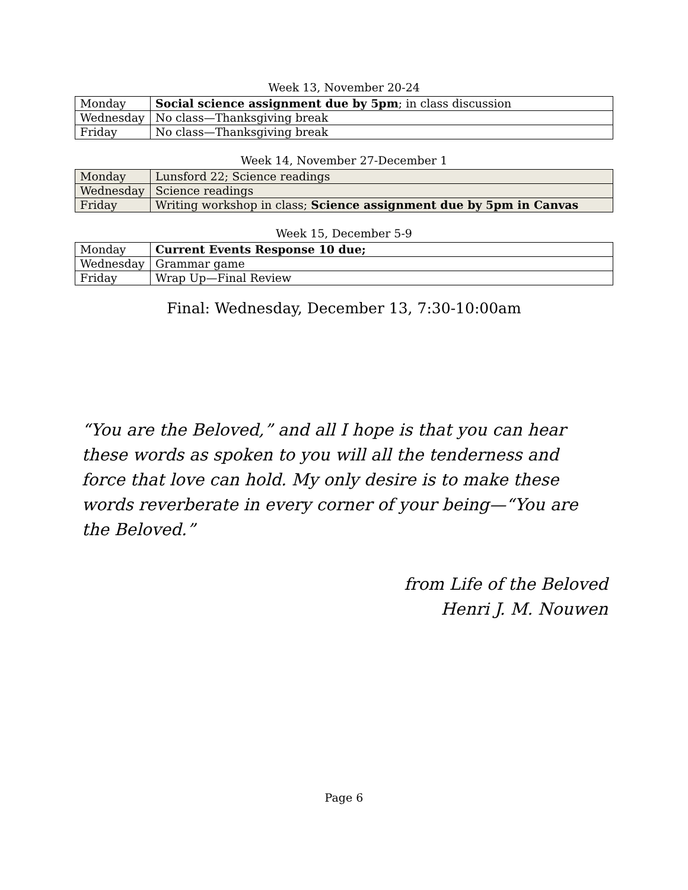Week 13, November 20-24
| Monday | Social science assignment due by 5pm ; in class discussion |
| Wednesday | No class—Thanksgiving break |
| Friday | No class—Thanksgiving break |
Week 14, November 27-December 1
| Monday | Lunsford 22; Science readings |
| Wednesday | Science readings |
| Friday | Writing workshop in class; Science assignment due by 5pm in Canvas |
Week 15, December 5-9
| Monday | Current Events Response 10 due; |
| Wednesday | Grammar game |
| Friday | Wrap Up—Final Review |
Final: Wednesday, December 13, 7:30-10:00am
“You are the Beloved,” and all I hope is that you can hear these words as spoken to you will all the tenderness and force that love can hold. My only desire is to make these words reverberate in every corner of your being—“You are the Beloved.”
from Life of the Beloved
Henri J. M. Nouwen
Page 6